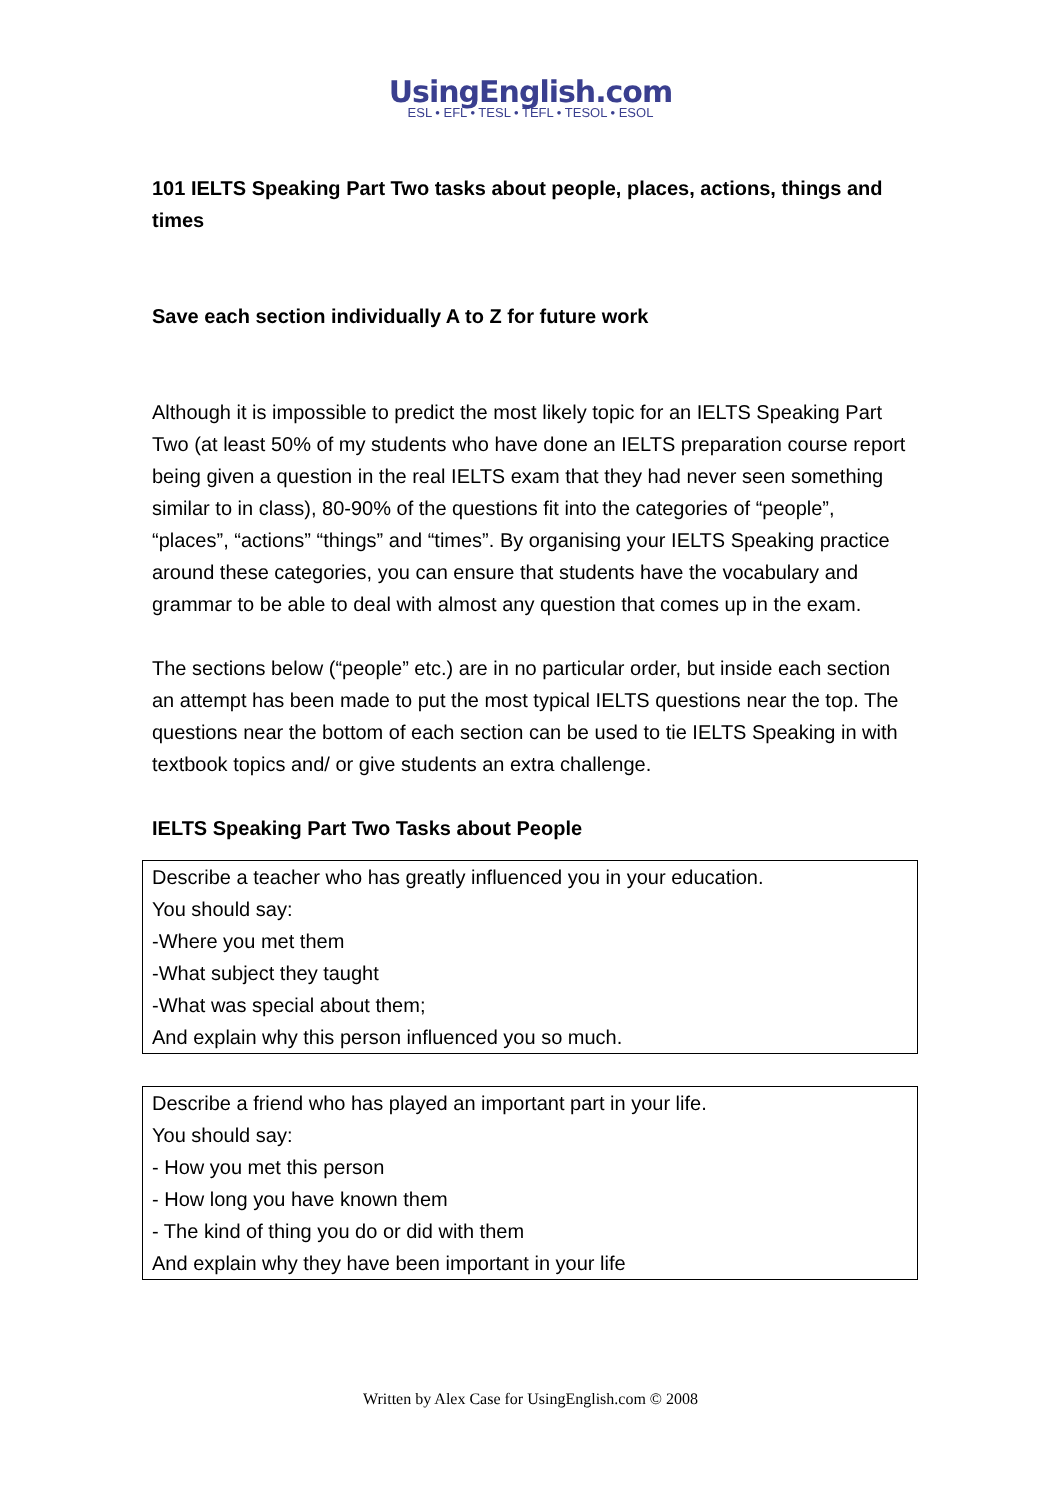UsingEnglish.com
ESL • EFL • TESL • TEFL • TESOL • ESOL
101 IELTS Speaking Part Two tasks about people, places, actions, things and times
Save each section individually A to Z for future work
Although it is impossible to predict the most likely topic for an IELTS Speaking Part Two (at least 50% of my students who have done an IELTS preparation course report being given a question in the real IELTS exam that they had never seen something similar to in class), 80-90% of the questions fit into the categories of “people”, “places”, “actions” “things” and “times”. By organising your IELTS Speaking practice around these categories, you can ensure that students have the vocabulary and grammar to be able to deal with almost any question that comes up in the exam.
The sections below (“people” etc.) are in no particular order, but inside each section an attempt has been made to put the most typical IELTS questions near the top. The questions near the bottom of each section can be used to tie IELTS Speaking in with textbook topics and/ or give students an extra challenge.
IELTS Speaking Part Two Tasks about People
| Describe a teacher who has greatly influenced you in your education. You should say: -Where you met them -What subject they taught -What was special about them; And explain why this person influenced you so much. |
| Describe a friend who has played an important part in your life. You should say: - How you met this person - How long you have known them - The kind of thing you do or did with them And explain why they have been important in your life |
Written by Alex Case for UsingEnglish.com © 2008